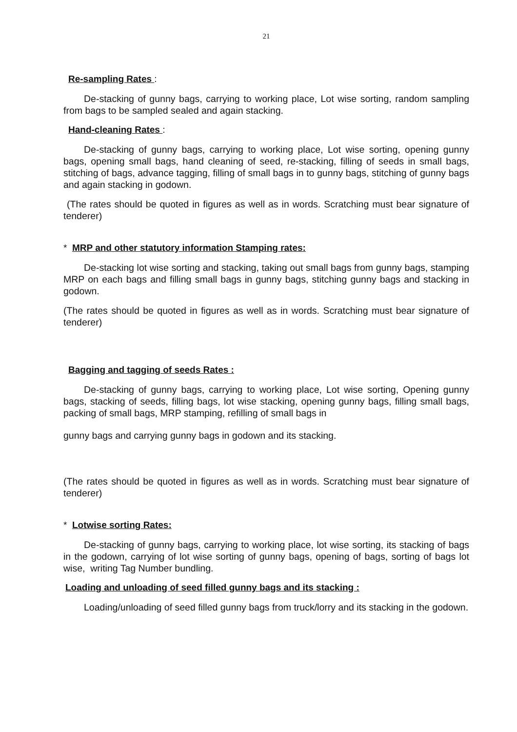21
Re-sampling Rates :
De-stacking of gunny bags, carrying to working place, Lot wise sorting, random sampling from bags to be sampled sealed and again stacking.
Hand-cleaning Rates :
De-stacking of gunny bags, carrying to working place, Lot wise sorting, opening gunny bags, opening small bags, hand cleaning of seed, re-stacking, filling of seeds in small bags, stitching of bags, advance tagging, filling of small bags in to gunny bags, stitching of gunny bags and again stacking in godown.
(The rates should be quoted in figures as well as in words. Scratching must bear signature of tenderer)
* MRP and other statutory information Stamping rates:
De-stacking lot wise sorting and stacking, taking out small bags from gunny bags, stamping MRP on each bags and filling small bags in gunny bags, stitching gunny bags and stacking in godown.
(The rates should be quoted in figures as well as in words. Scratching must bear signature of tenderer)
Bagging and tagging of seeds Rates :
De-stacking of gunny bags, carrying to working place, Lot wise sorting, Opening gunny bags, stacking of seeds, filling bags, lot wise stacking, opening gunny bags, filling small bags, packing of small bags, MRP stamping, refilling of small bags in
gunny bags and carrying gunny bags in godown and its stacking.
(The rates should be quoted in figures as well as in words. Scratching must bear signature of tenderer)
* Lotwise sorting Rates:
De-stacking of gunny bags, carrying to working place, lot wise sorting, its stacking of bags in the godown, carrying of lot wise sorting of gunny bags, opening of bags, sorting of bags lot wise, writing Tag Number bundling.
Loading and unloading of seed filled gunny bags and its stacking :
Loading/unloading of seed filled gunny bags from truck/lorry and its stacking in the godown.